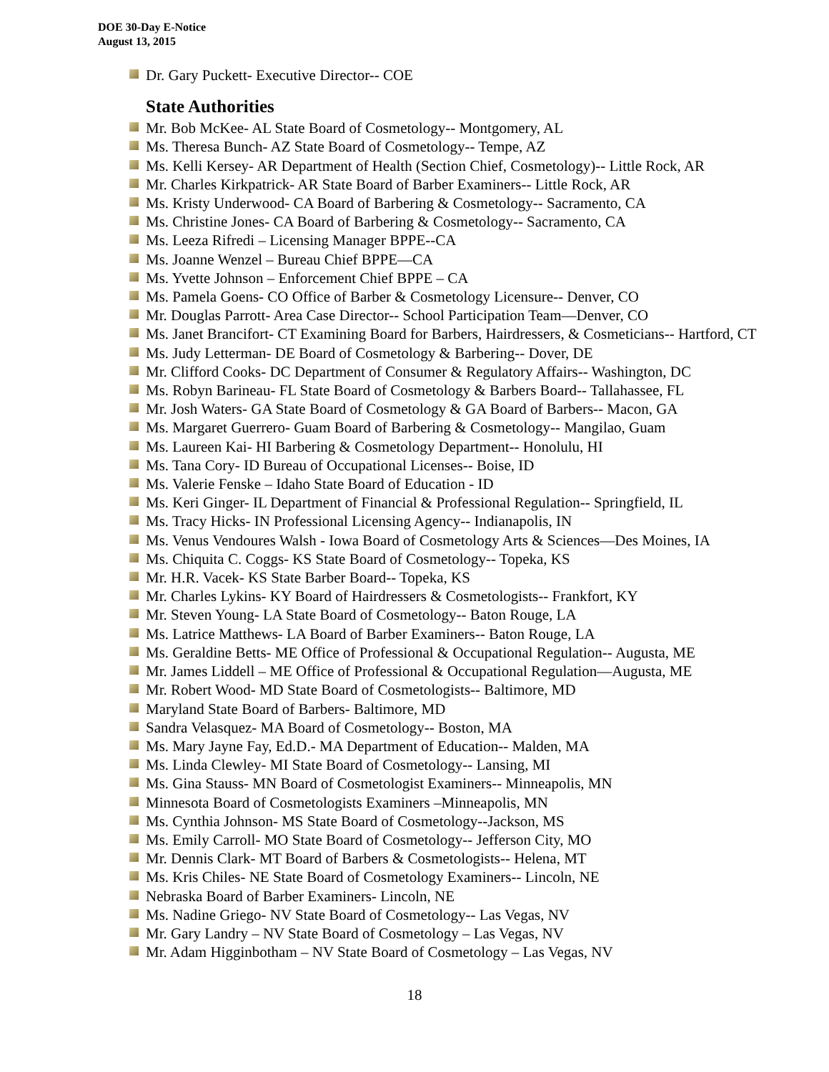DOE 30-Day E-Notice
August 13, 2015
Dr. Gary Puckett- Executive Director-- COE
State Authorities
Mr. Bob McKee- AL State Board of Cosmetology-- Montgomery, AL
Ms. Theresa Bunch- AZ State Board of Cosmetology-- Tempe, AZ
Ms. Kelli Kersey- AR Department of Health (Section Chief, Cosmetology)-- Little Rock, AR
Mr. Charles Kirkpatrick- AR State Board of Barber Examiners-- Little Rock, AR
Ms. Kristy Underwood- CA Board of Barbering & Cosmetology-- Sacramento, CA
Ms. Christine Jones- CA Board of Barbering & Cosmetology-- Sacramento, CA
Ms. Leeza Rifredi – Licensing Manager BPPE--CA
Ms. Joanne Wenzel – Bureau Chief BPPE—CA
Ms. Yvette Johnson – Enforcement Chief BPPE – CA
Ms. Pamela Goens- CO Office of Barber & Cosmetology Licensure-- Denver, CO
Mr. Douglas Parrott- Area Case Director-- School Participation Team—Denver, CO
Ms. Janet Brancifort- CT Examining Board for Barbers, Hairdressers, & Cosmeticians-- Hartford, CT
Ms. Judy Letterman- DE Board of Cosmetology & Barbering-- Dover, DE
Mr. Clifford Cooks- DC Department of Consumer & Regulatory Affairs-- Washington, DC
Ms. Robyn Barineau- FL State Board of Cosmetology & Barbers Board-- Tallahassee, FL
Mr. Josh Waters- GA State Board of Cosmetology & GA Board of Barbers-- Macon, GA
Ms. Margaret Guerrero- Guam Board of Barbering & Cosmetology-- Mangilao, Guam
Ms. Laureen Kai- HI Barbering & Cosmetology Department-- Honolulu, HI
Ms. Tana Cory- ID Bureau of Occupational Licenses-- Boise, ID
Ms. Valerie Fenske – Idaho State Board of Education - ID
Ms. Keri Ginger- IL Department of Financial & Professional Regulation-- Springfield, IL
Ms. Tracy Hicks- IN Professional Licensing Agency-- Indianapolis, IN
Ms. Venus Vendoures Walsh - Iowa Board of Cosmetology Arts & Sciences—Des Moines, IA
Ms. Chiquita C. Coggs- KS State Board of Cosmetology-- Topeka, KS
Mr. H.R. Vacek- KS State Barber Board-- Topeka, KS
Mr. Charles Lykins- KY Board of Hairdressers & Cosmetologists-- Frankfort, KY
Mr. Steven Young- LA State Board of Cosmetology-- Baton Rouge, LA
Ms. Latrice Matthews- LA Board of Barber Examiners-- Baton Rouge, LA
Ms. Geraldine Betts- ME Office of Professional & Occupational Regulation-- Augusta, ME
Mr. James Liddell – ME Office of Professional & Occupational Regulation—Augusta, ME
Mr. Robert Wood- MD State Board of Cosmetologists-- Baltimore, MD
Maryland State Board of Barbers- Baltimore, MD
Sandra Velasquez- MA Board of Cosmetology-- Boston, MA
Ms. Mary Jayne Fay, Ed.D.- MA Department of Education-- Malden, MA
Ms. Linda Clewley- MI State Board of Cosmetology-- Lansing, MI
Ms. Gina Stauss- MN Board of Cosmetologist Examiners-- Minneapolis, MN
Minnesota Board of Cosmetologists Examiners –Minneapolis, MN
Ms. Cynthia Johnson- MS State Board of Cosmetology--Jackson, MS
Ms. Emily Carroll- MO State Board of Cosmetology-- Jefferson City, MO
Mr. Dennis Clark- MT Board of Barbers & Cosmetologists-- Helena, MT
Ms. Kris Chiles- NE State Board of Cosmetology Examiners-- Lincoln, NE
Nebraska Board of Barber Examiners- Lincoln, NE
Ms. Nadine Griego- NV State Board of Cosmetology-- Las Vegas, NV
Mr. Gary Landry – NV State Board of Cosmetology – Las Vegas, NV
Mr. Adam Higginbotham – NV State Board of Cosmetology – Las Vegas, NV
18